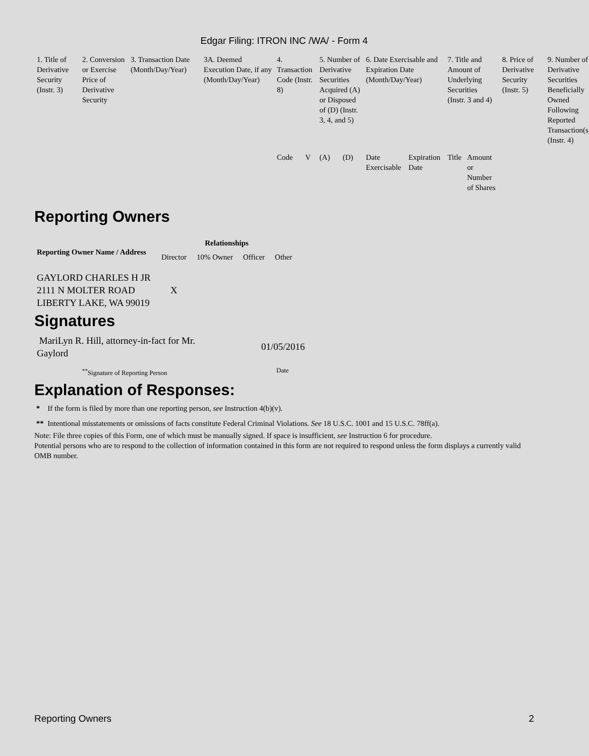Edgar Filing: ITRON INC /WA/ - Form 4
| 1. Title of Derivative Security (Instr. 3) | 2. Conversion or Exercise Price of Derivative Security | 3. Transaction Date (Month/Day/Year) | 3A. Deemed Execution Date, if any (Month/Day/Year) | 4. Transaction Code (Instr. 8) | | 5. Number of Derivative Securities Acquired (A) or Disposed of (D) (Instr. 3, 4, and 5) | | 6. Date Exercisable and Expiration Date (Month/Day/Year) | | 7. Title and Amount of Underlying Securities (Instr. 3 and 4) | | 8. Price of Derivative Security (Instr. 5) | 9. Number of Derivative Securities Beneficially Owned Following Reported Transaction(s) (Instr. 4) |
| --- | --- | --- | --- | --- | --- | --- | --- | --- | --- | --- | --- | --- | --- |
| | | | | Code | V | (A) | (D) | Date Exercisable | Expiration Date | Title | Amount or Number of Shares | | |
Reporting Owners
| Reporting Owner Name / Address | Relationships | | | |
| --- | --- | --- | --- | --- |
| | Director | 10% Owner | Officer | Other |
| GAYLORD CHARLES H JR 2111 N MOLTER ROAD LIBERTY LAKE, WA 99019 | X | | | |
Signatures
| MariLyn R. Hill, attorney-in-fact for Mr. Gaylord | 01/05/2016 |
| <sup>**</sup> Signature of Reporting Person | Date |
Explanation of Responses:
* If the form is filed by more than one reporting person, see Instruction 4(b)(v).
** Intentional misstatements or omissions of facts constitute Federal Criminal Violations. See 18 U.S.C. 1001 and 15 U.S.C. 78ff(a).
Note: File three copies of this Form, one of which must be manually signed. If space is insufficient, see Instruction 6 for procedure.
Potential persons who are to respond to the collection of information contained in this form are not required to respond unless the form displays a currently valid OMB number.
Reporting Owners 2